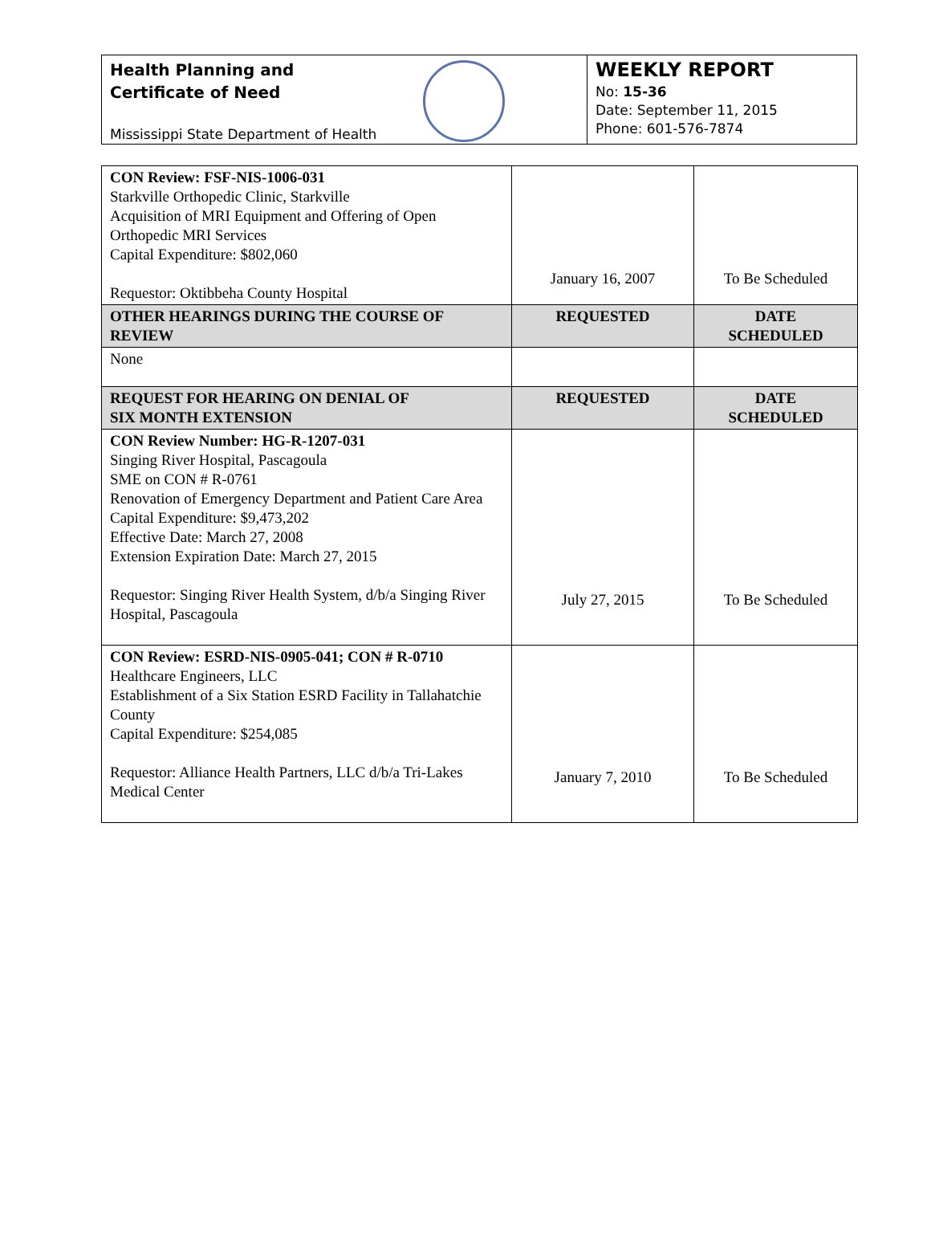Health Planning and
Certificate of Need
Mississippi State Department of Health
WEEKLY REPORT
No: 15-36
Date: September 11, 2015
Phone: 601-576-7874
| CON Review: FSF-NIS-1006-031 Starkville Orthopedic Clinic, Starkville Acquisition of MRI Equipment and Offering of Open Orthopedic MRI Services Capital Expenditure: $802,060 Requestor: Oktibbeha County Hospital | January 16, 2007 | To Be Scheduled |
| OTHER HEARINGS DURING THE COURSE OF REVIEW | REQUESTED | DATE SCHEDULED |
| None | | |
| REQUEST FOR HEARING ON DENIAL OF SIX MONTH EXTENSION | REQUESTED | DATE SCHEDULED |
| CON Review Number: HG-R-1207-031 Singing River Hospital, Pascagoula SME on CON # R-0761 Renovation of Emergency Department and Patient Care Area Capital Expenditure: $9,473,202 Effective Date: March 27, 2008 Extension Expiration Date: March 27, 2015 Requestor: Singing River Health System, d/b/a Singing River Hospital, Pascagoula | July 27, 2015 | To Be Scheduled |
| CON Review: ESRD-NIS-0905-041; CON # R-0710 Healthcare Engineers, LLC Establishment of a Six Station ESRD Facility in Tallahatchie County Capital Expenditure: $254,085 Requestor: Alliance Health Partners, LLC d/b/a Tri-Lakes Medical Center | January 7, 2010 | To Be Scheduled |